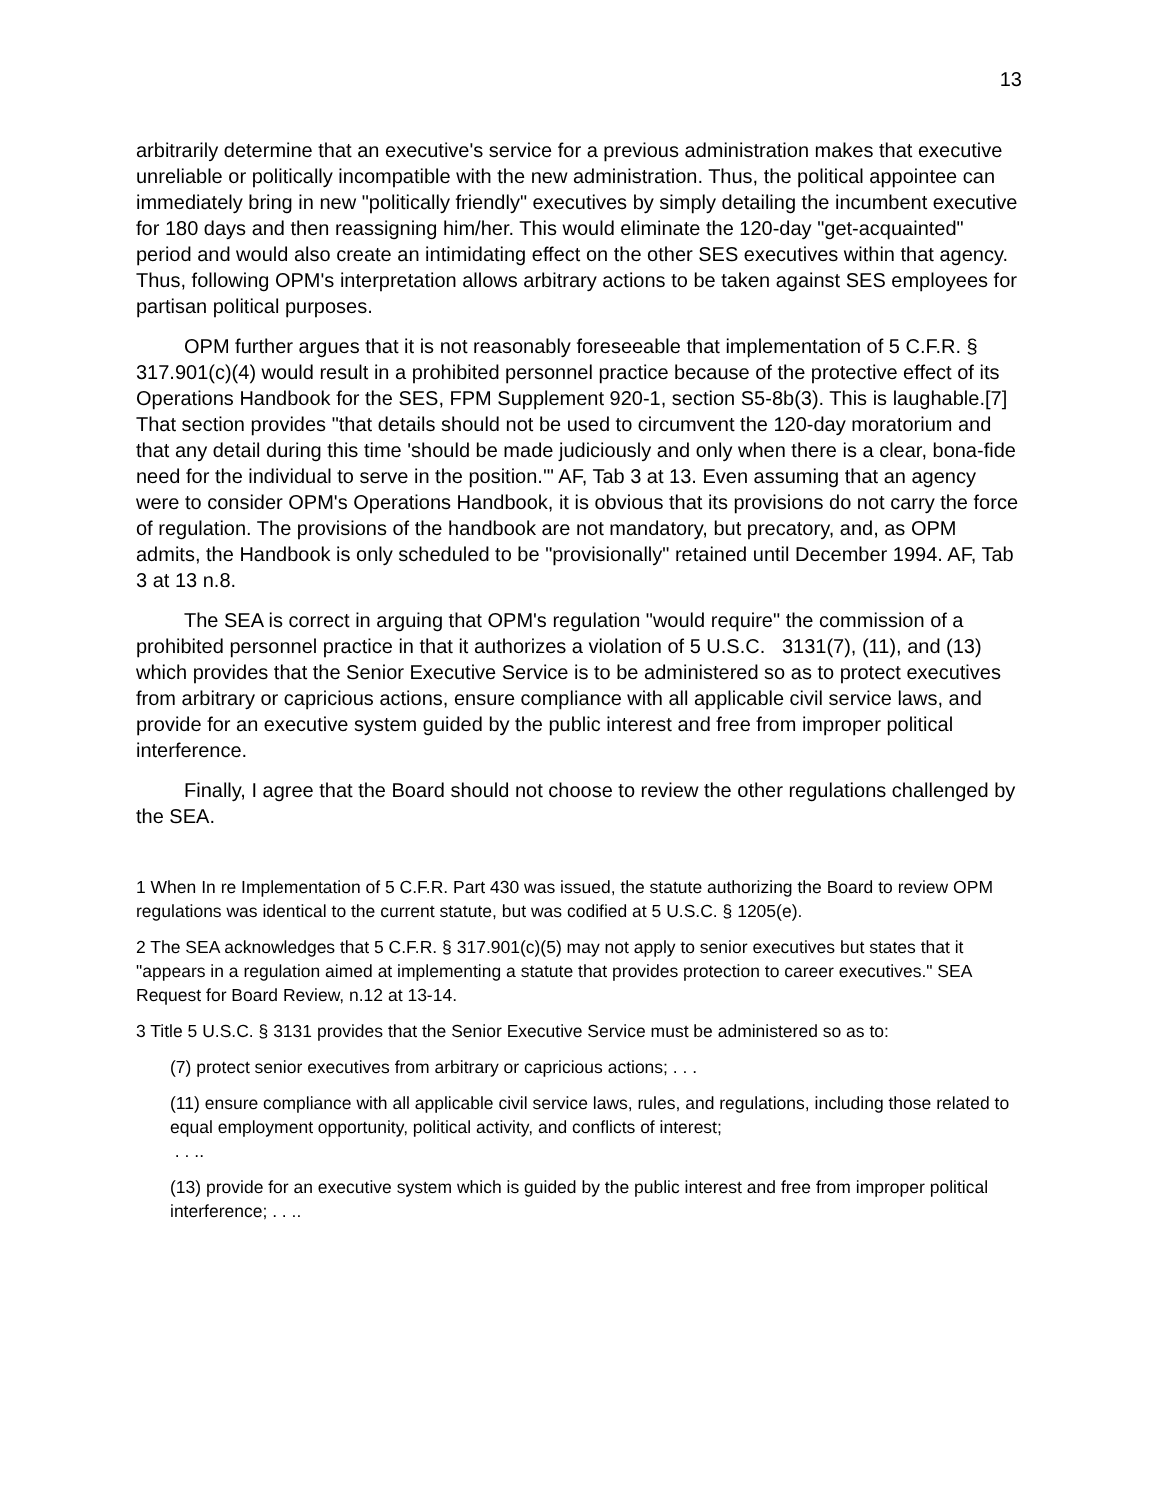13
arbitrarily determine that an executive's service for a previous administration makes that executive unreliable or politically incompatible with the new administration. Thus, the political appointee can immediately bring in new "politically friendly" executives by simply detailing the incumbent executive for 180 days and then reassigning him/her. This would eliminate the 120-day "get-acquainted" period and would also create an intimidating effect on the other SES executives within that agency. Thus, following OPM's interpretation allows arbitrary actions to be taken against SES employees for partisan political purposes.
OPM further argues that it is not reasonably foreseeable that implementation of 5 C.F.R. § 317.901(c)(4) would result in a prohibited personnel practice because of the protective effect of its Operations Handbook for the SES, FPM Supplement 920-1, section S5-8b(3). This is laughable.[7] That section provides "that details should not be used to circumvent the 120-day moratorium and that any detail during this time 'should be made judiciously and only when there is a clear, bona-fide need for the individual to serve in the position.'" AF, Tab 3 at 13. Even assuming that an agency were to consider OPM's Operations Handbook, it is obvious that its provisions do not carry the force of regulation. The provisions of the handbook are not mandatory, but precatory, and, as OPM admits, the Handbook is only scheduled to be "provisionally" retained until December 1994. AF, Tab 3 at 13 n.8.
The SEA is correct in arguing that OPM's regulation "would require" the commission of a prohibited personnel practice in that it authorizes a violation of 5 U.S.C. 3131(7), (11), and (13) which provides that the Senior Executive Service is to be administered so as to protect executives from arbitrary or capricious actions, ensure compliance with all applicable civil service laws, and provide for an executive system guided by the public interest and free from improper political interference.
Finally, I agree that the Board should not choose to review the other regulations challenged by the SEA.
1 When In re Implementation of 5 C.F.R. Part 430 was issued, the statute authorizing the Board to review OPM regulations was identical to the current statute, but was codified at 5 U.S.C. § 1205(e).
2 The SEA acknowledges that 5 C.F.R. § 317.901(c)(5) may not apply to senior executives but states that it "appears in a regulation aimed at implementing a statute that provides protection to career executives." SEA Request for Board Review, n.12 at 13-14.
3 Title 5 U.S.C. § 3131 provides that the Senior Executive Service must be administered so as to:
(7) protect senior executives from arbitrary or capricious actions; . . .
(11) ensure compliance with all applicable civil service laws, rules, and regulations, including those related to equal employment opportunity, political activity, and conflicts of interest;
. . ..
(13) provide for an executive system which is guided by the public interest and free from improper political interference; . . ..